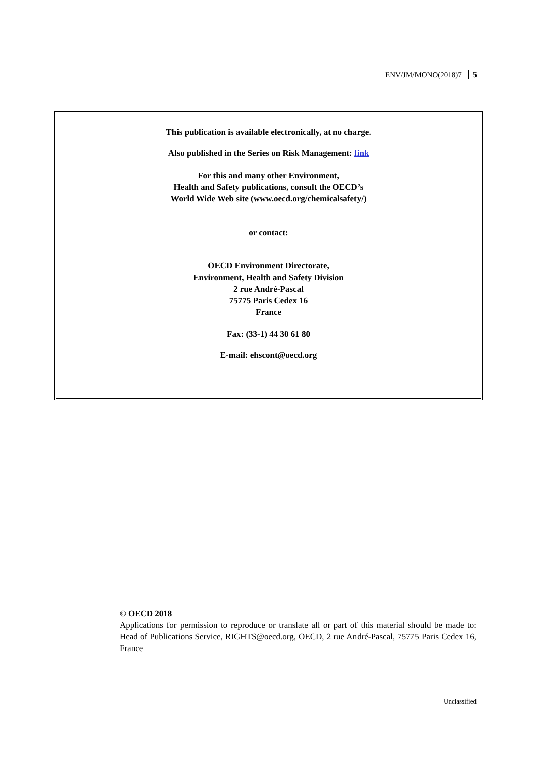ENV/JM/MONO(2018)7 5
This publication is available electronically, at no charge.
Also published in the Series on Risk Management: link
For this and many other Environment,
Health and Safety publications, consult the OECD’s
World Wide Web site (www.oecd.org/chemicalsafety/)
or contact:
OECD Environment Directorate,
Environment, Health and Safety Division
2 rue André-Pascal
75775 Paris Cedex 16
France
Fax: (33-1) 44 30 61 80
E-mail: ehscont@oecd.org
© OECD 2018
Applications for permission to reproduce or translate all or part of this material should be made to: Head of Publications Service, RIGHTS@oecd.org, OECD, 2 rue André-Pascal, 75775 Paris Cedex 16, France
Unclassified